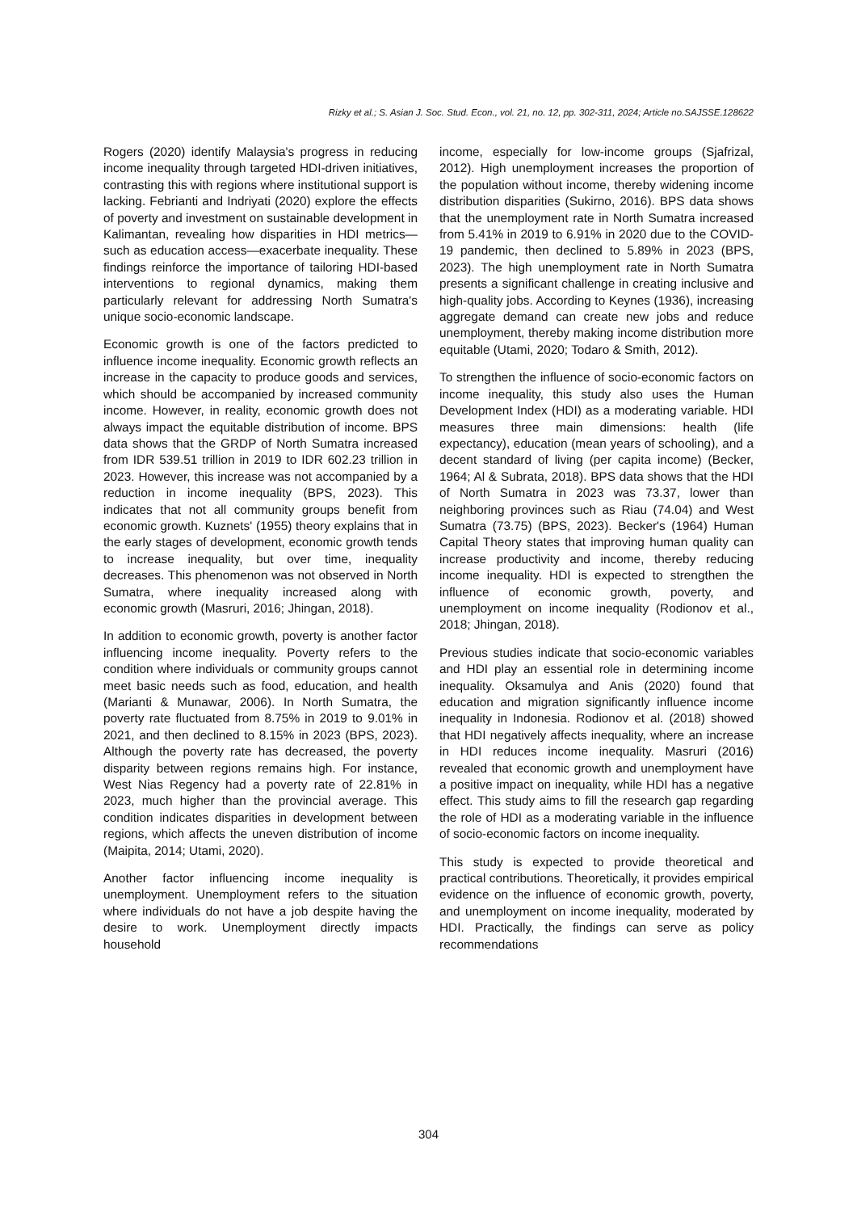Rizky et al.; S. Asian J. Soc. Stud. Econ., vol. 21, no. 12, pp. 302-311, 2024; Article no.SAJSSE.128622
Rogers (2020) identify Malaysia's progress in reducing income inequality through targeted HDI-driven initiatives, contrasting this with regions where institutional support is lacking. Febrianti and Indriyati (2020) explore the effects of poverty and investment on sustainable development in Kalimantan, revealing how disparities in HDI metrics—such as education access—exacerbate inequality. These findings reinforce the importance of tailoring HDI-based interventions to regional dynamics, making them particularly relevant for addressing North Sumatra's unique socio-economic landscape.
Economic growth is one of the factors predicted to influence income inequality. Economic growth reflects an increase in the capacity to produce goods and services, which should be accompanied by increased community income. However, in reality, economic growth does not always impact the equitable distribution of income. BPS data shows that the GRDP of North Sumatra increased from IDR 539.51 trillion in 2019 to IDR 602.23 trillion in 2023. However, this increase was not accompanied by a reduction in income inequality (BPS, 2023). This indicates that not all community groups benefit from economic growth. Kuznets' (1955) theory explains that in the early stages of development, economic growth tends to increase inequality, but over time, inequality decreases. This phenomenon was not observed in North Sumatra, where inequality increased along with economic growth (Masruri, 2016; Jhingan, 2018).
In addition to economic growth, poverty is another factor influencing income inequality. Poverty refers to the condition where individuals or community groups cannot meet basic needs such as food, education, and health (Marianti & Munawar, 2006). In North Sumatra, the poverty rate fluctuated from 8.75% in 2019 to 9.01% in 2021, and then declined to 8.15% in 2023 (BPS, 2023). Although the poverty rate has decreased, the poverty disparity between regions remains high. For instance, West Nias Regency had a poverty rate of 22.81% in 2023, much higher than the provincial average. This condition indicates disparities in development between regions, which affects the uneven distribution of income (Maipita, 2014; Utami, 2020).
Another factor influencing income inequality is unemployment. Unemployment refers to the situation where individuals do not have a job despite having the desire to work. Unemployment directly impacts household
income, especially for low-income groups (Sjafrizal, 2012). High unemployment increases the proportion of the population without income, thereby widening income distribution disparities (Sukirno, 2016). BPS data shows that the unemployment rate in North Sumatra increased from 5.41% in 2019 to 6.91% in 2020 due to the COVID-19 pandemic, then declined to 5.89% in 2023 (BPS, 2023). The high unemployment rate in North Sumatra presents a significant challenge in creating inclusive and high-quality jobs. According to Keynes (1936), increasing aggregate demand can create new jobs and reduce unemployment, thereby making income distribution more equitable (Utami, 2020; Todaro & Smith, 2012).
To strengthen the influence of socio-economic factors on income inequality, this study also uses the Human Development Index (HDI) as a moderating variable. HDI measures three main dimensions: health (life expectancy), education (mean years of schooling), and a decent standard of living (per capita income) (Becker, 1964; Al & Subrata, 2018). BPS data shows that the HDI of North Sumatra in 2023 was 73.37, lower than neighboring provinces such as Riau (74.04) and West Sumatra (73.75) (BPS, 2023). Becker's (1964) Human Capital Theory states that improving human quality can increase productivity and income, thereby reducing income inequality. HDI is expected to strengthen the influence of economic growth, poverty, and unemployment on income inequality (Rodionov et al., 2018; Jhingan, 2018).
Previous studies indicate that socio-economic variables and HDI play an essential role in determining income inequality. Oksamulya and Anis (2020) found that education and migration significantly influence income inequality in Indonesia. Rodionov et al. (2018) showed that HDI negatively affects inequality, where an increase in HDI reduces income inequality. Masruri (2016) revealed that economic growth and unemployment have a positive impact on inequality, while HDI has a negative effect. This study aims to fill the research gap regarding the role of HDI as a moderating variable in the influence of socio-economic factors on income inequality.
This study is expected to provide theoretical and practical contributions. Theoretically, it provides empirical evidence on the influence of economic growth, poverty, and unemployment on income inequality, moderated by HDI. Practically, the findings can serve as policy recommendations
304